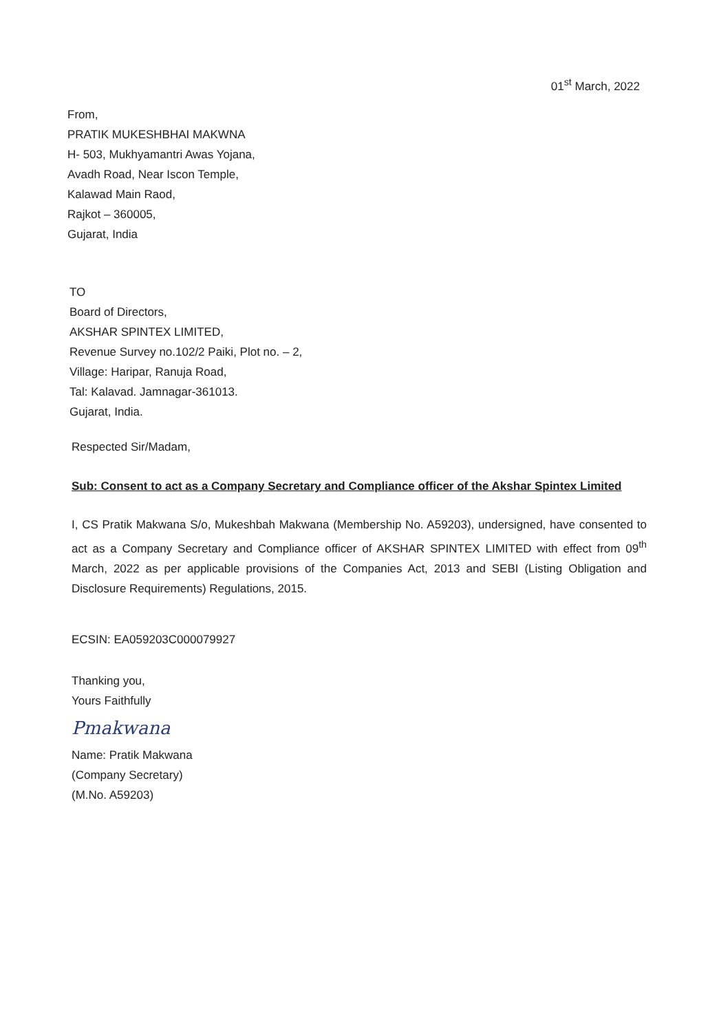01<sup>st</sup> March, 2022
From,
PRATIK MUKESHBHAI MAKWNA
H- 503, Mukhyamantri Awas Yojana,
Avadh Road, Near Iscon Temple,
Kalawad Main Raod,
Rajkot – 360005,
Gujarat, India
TO
Board of Directors,
AKSHAR SPINTEX LIMITED,
Revenue Survey no.102/2 Paiki, Plot no. – 2,
Village: Haripar, Ranuja Road,
Tal: Kalavad. Jamnagar-361013.
Gujarat, India.
Respected Sir/Madam,
Sub: Consent to act as a Company Secretary and Compliance officer of the Akshar Spintex Limited
I, CS Pratik Makwana S/o, Mukeshbah Makwana (Membership No. A59203), undersigned, have consented to act as a Company Secretary and Compliance officer of AKSHAR SPINTEX LIMITED with effect from 09<sup>th</sup> March, 2022 as per applicable provisions of the Companies Act, 2013 and SEBI (Listing Obligation and Disclosure Requirements) Regulations, 2015.
ECSIN: EA059203C000079927
Thanking you,
Yours Faithfully
Pmakwana
Name: Pratik Makwana
(Company Secretary)
(M.No. A59203)